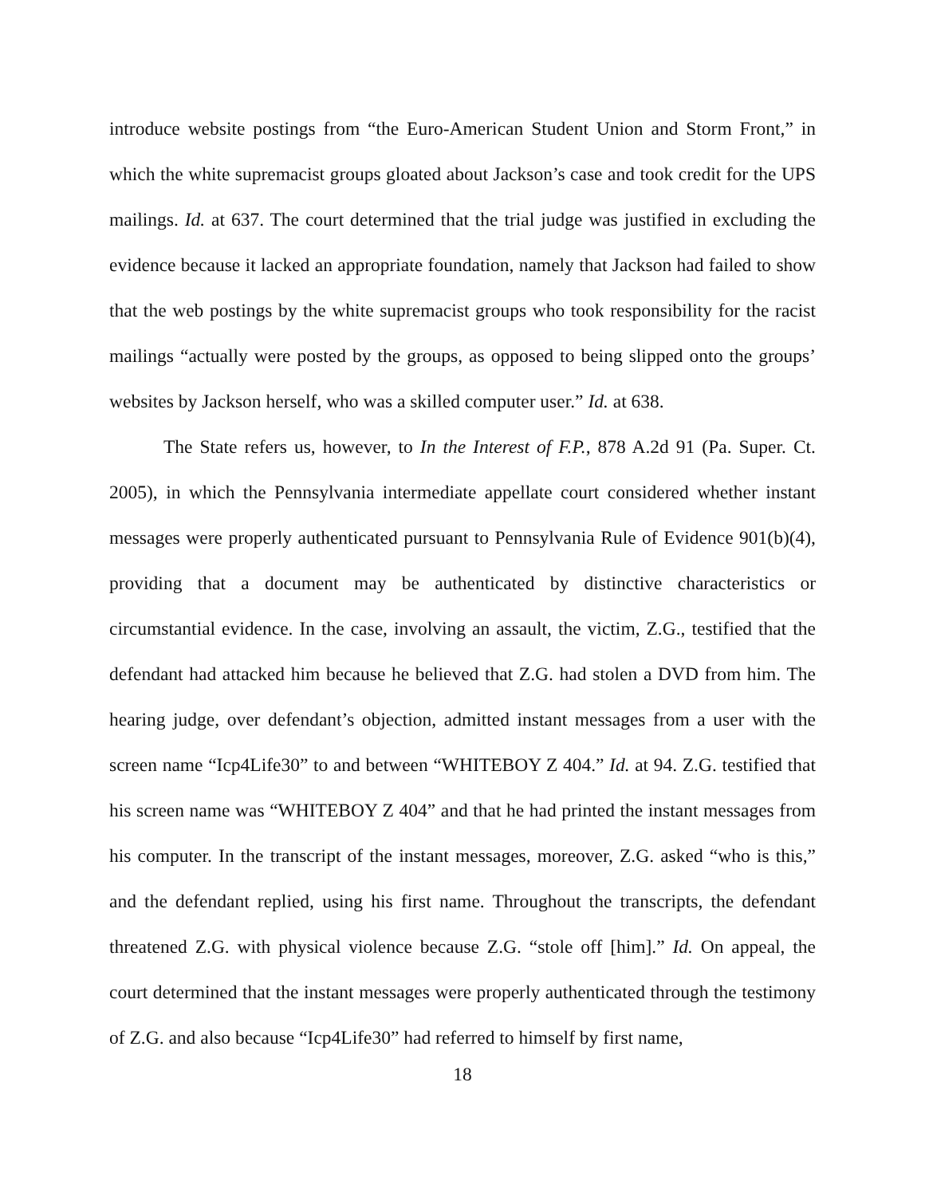introduce website postings from “the Euro-American Student Union and Storm Front,” in which the white supremacist groups gloated about Jackson’s case and took credit for the UPS mailings. Id. at 637. The court determined that the trial judge was justified in excluding the evidence because it lacked an appropriate foundation, namely that Jackson had failed to show that the web postings by the white supremacist groups who took responsibility for the racist mailings “actually were posted by the groups, as opposed to being slipped onto the groups’ websites by Jackson herself, who was a skilled computer user.” Id. at 638.
The State refers us, however, to In the Interest of F.P., 878 A.2d 91 (Pa. Super. Ct. 2005), in which the Pennsylvania intermediate appellate court considered whether instant messages were properly authenticated pursuant to Pennsylvania Rule of Evidence 901(b)(4), providing that a document may be authenticated by distinctive characteristics or circumstantial evidence. In the case, involving an assault, the victim, Z.G., testified that the defendant had attacked him because he believed that Z.G. had stolen a DVD from him. The hearing judge, over defendant’s objection, admitted instant messages from a user with the screen name “Icp4Life30” to and between “WHITEBOY Z 404.” Id. at 94. Z.G. testified that his screen name was “WHITEBOY Z 404” and that he had printed the instant messages from his computer. In the transcript of the instant messages, moreover, Z.G. asked “who is this,” and the defendant replied, using his first name. Throughout the transcripts, the defendant threatened Z.G. with physical violence because Z.G. “stole off [him].” Id. On appeal, the court determined that the instant messages were properly authenticated through the testimony of Z.G. and also because “Icp4Life30” had referred to himself by first name,
18